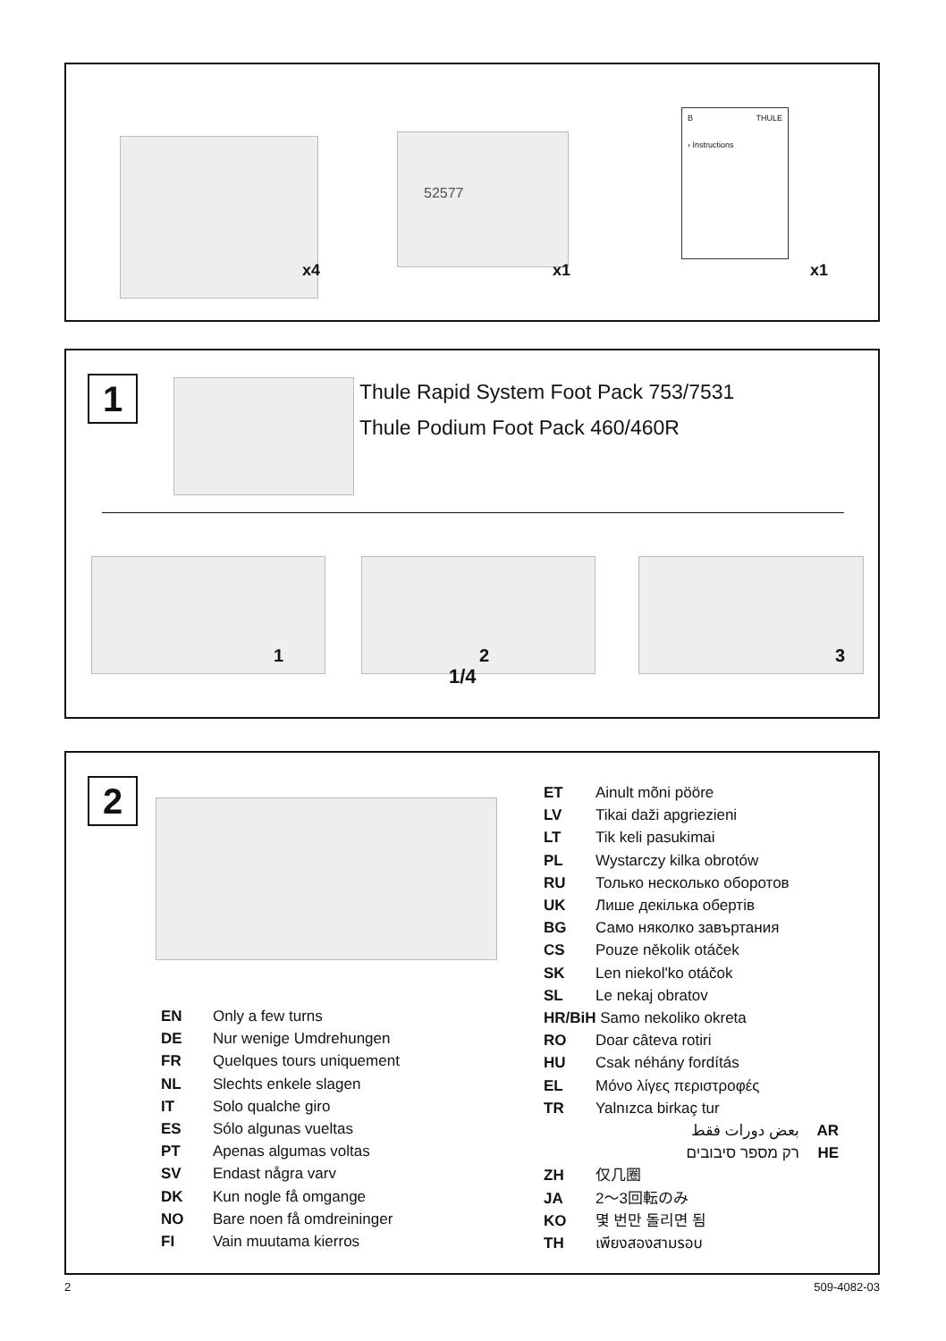x4
52577
x1
B THULE
› Instructions
x1
1
Thule Rapid System Foot Pack 753/7531
Thule Podium Foot Pack 460/460R
1 2
1/4
3
2
EN Only a few turns
DE Nur wenige Umdrehungen
FR Quelques tours uniquement
NL Slechts enkele slagen
IT Solo qualche giro
ES Sólo algunas vueltas
PT Apenas algumas voltas
SV Endast några varv
DK Kun nogle få omgange
NO Bare noen få omdreininger
FI Vain muutama kierros
ET Ainult mõni pööre
LV Tikai daži apgriezieni
LT Tik keli pasukimai
PL Wystarczy kilka obrotów
RU Только несколько оборотов
UK Лише декілька обертів
BG Само няколко завъртания
CS Pouze několik otáček
SK Len niekol'ko otáčok
SL Le nekaj obratov
HR/BiH Samo nekoliko okreta
RO Doar câteva rotiri
HU Csak néhány fordítás
EL Μόνο λίγες περιστροφές
TR Yalnızca birkaç tur
بعض دورات فقط AR
רק מספר סיבובים HE
ZH 仅几圈
JA 2～3回転のみ
KO 몇 번만 돌리면 됨
TH เพียงสองสามรอบ
2 509-4082-03